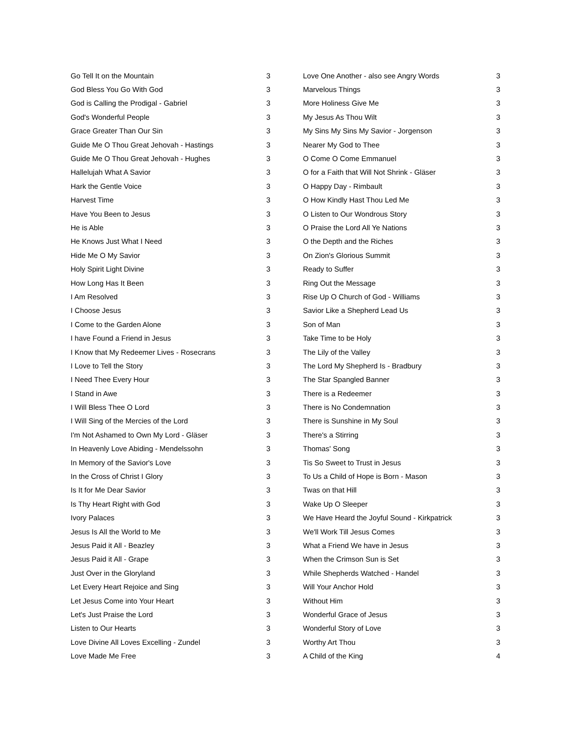| Go Tell It on the Mountain | 3 |
| God Bless You Go With God | 3 |
| God is Calling the Prodigal - Gabriel | 3 |
| God's Wonderful People | 3 |
| Grace Greater Than Our Sin | 3 |
| Guide Me O Thou Great Jehovah - Hastings | 3 |
| Guide Me O Thou Great Jehovah - Hughes | 3 |
| Hallelujah What A Savior | 3 |
| Hark the Gentle Voice | 3 |
| Harvest Time | 3 |
| Have You Been to Jesus | 3 |
| He is Able | 3 |
| He Knows Just What I Need | 3 |
| Hide Me O My Savior | 3 |
| Holy Spirit Light Divine | 3 |
| How Long Has It Been | 3 |
| I Am Resolved | 3 |
| I Choose Jesus | 3 |
| I Come to the Garden Alone | 3 |
| I have Found a Friend in Jesus | 3 |
| I Know that My Redeemer Lives - Rosecrans | 3 |
| I Love to Tell the Story | 3 |
| I Need Thee Every Hour | 3 |
| I Stand in Awe | 3 |
| I Will Bless Thee O Lord | 3 |
| I Will Sing of the Mercies of the Lord | 3 |
| I'm Not Ashamed to Own My Lord - Gläser | 3 |
| In Heavenly Love Abiding - Mendelssohn | 3 |
| In Memory of the Savior's Love | 3 |
| In the Cross of Christ I Glory | 3 |
| Is It for Me Dear Savior | 3 |
| Is Thy Heart Right with God | 3 |
| Ivory Palaces | 3 |
| Jesus Is All the World to Me | 3 |
| Jesus Paid it All - Beazley | 3 |
| Jesus Paid it All - Grape | 3 |
| Just Over in the Gloryland | 3 |
| Let Every Heart Rejoice and Sing | 3 |
| Let Jesus Come into Your Heart | 3 |
| Let's Just Praise the Lord | 3 |
| Listen to Our Hearts | 3 |
| Love Divine All Loves Excelling - Zundel | 3 |
| Love Made Me Free | 3 |
| Love One Another - also see Angry Words | 3 |
| Marvelous Things | 3 |
| More Holiness Give Me | 3 |
| My Jesus As Thou Wilt | 3 |
| My Sins My Sins My Savior - Jorgenson | 3 |
| Nearer My God to Thee | 3 |
| O Come O Come Emmanuel | 3 |
| O for a Faith that Will Not Shrink - Gläser | 3 |
| O Happy Day - Rimbault | 3 |
| O How Kindly Hast Thou Led Me | 3 |
| O Listen to Our Wondrous Story | 3 |
| O Praise the Lord All Ye Nations | 3 |
| O the Depth and the Riches | 3 |
| On Zion's Glorious Summit | 3 |
| Ready to Suffer | 3 |
| Ring Out the Message | 3 |
| Rise Up O Church of God - Williams | 3 |
| Savior Like a Shepherd Lead Us | 3 |
| Son of Man | 3 |
| Take Time to be Holy | 3 |
| The Lily of the Valley | 3 |
| The Lord My Shepherd Is - Bradbury | 3 |
| The Star Spangled Banner | 3 |
| There is a Redeemer | 3 |
| There is No Condemnation | 3 |
| There is Sunshine in My Soul | 3 |
| There's a Stirring | 3 |
| Thomas' Song | 3 |
| Tis So Sweet to Trust in Jesus | 3 |
| To Us a Child of Hope is Born - Mason | 3 |
| Twas on that Hill | 3 |
| Wake Up O Sleeper | 3 |
| We Have Heard the Joyful Sound - Kirkpatrick | 3 |
| We'll Work Till Jesus Comes | 3 |
| What a Friend We have in Jesus | 3 |
| When the Crimson Sun is Set | 3 |
| While Shepherds Watched - Handel | 3 |
| Will Your Anchor Hold | 3 |
| Without Him | 3 |
| Wonderful Grace of Jesus | 3 |
| Wonderful Story of Love | 3 |
| Worthy Art Thou | 3 |
| A Child of the King | 4 |